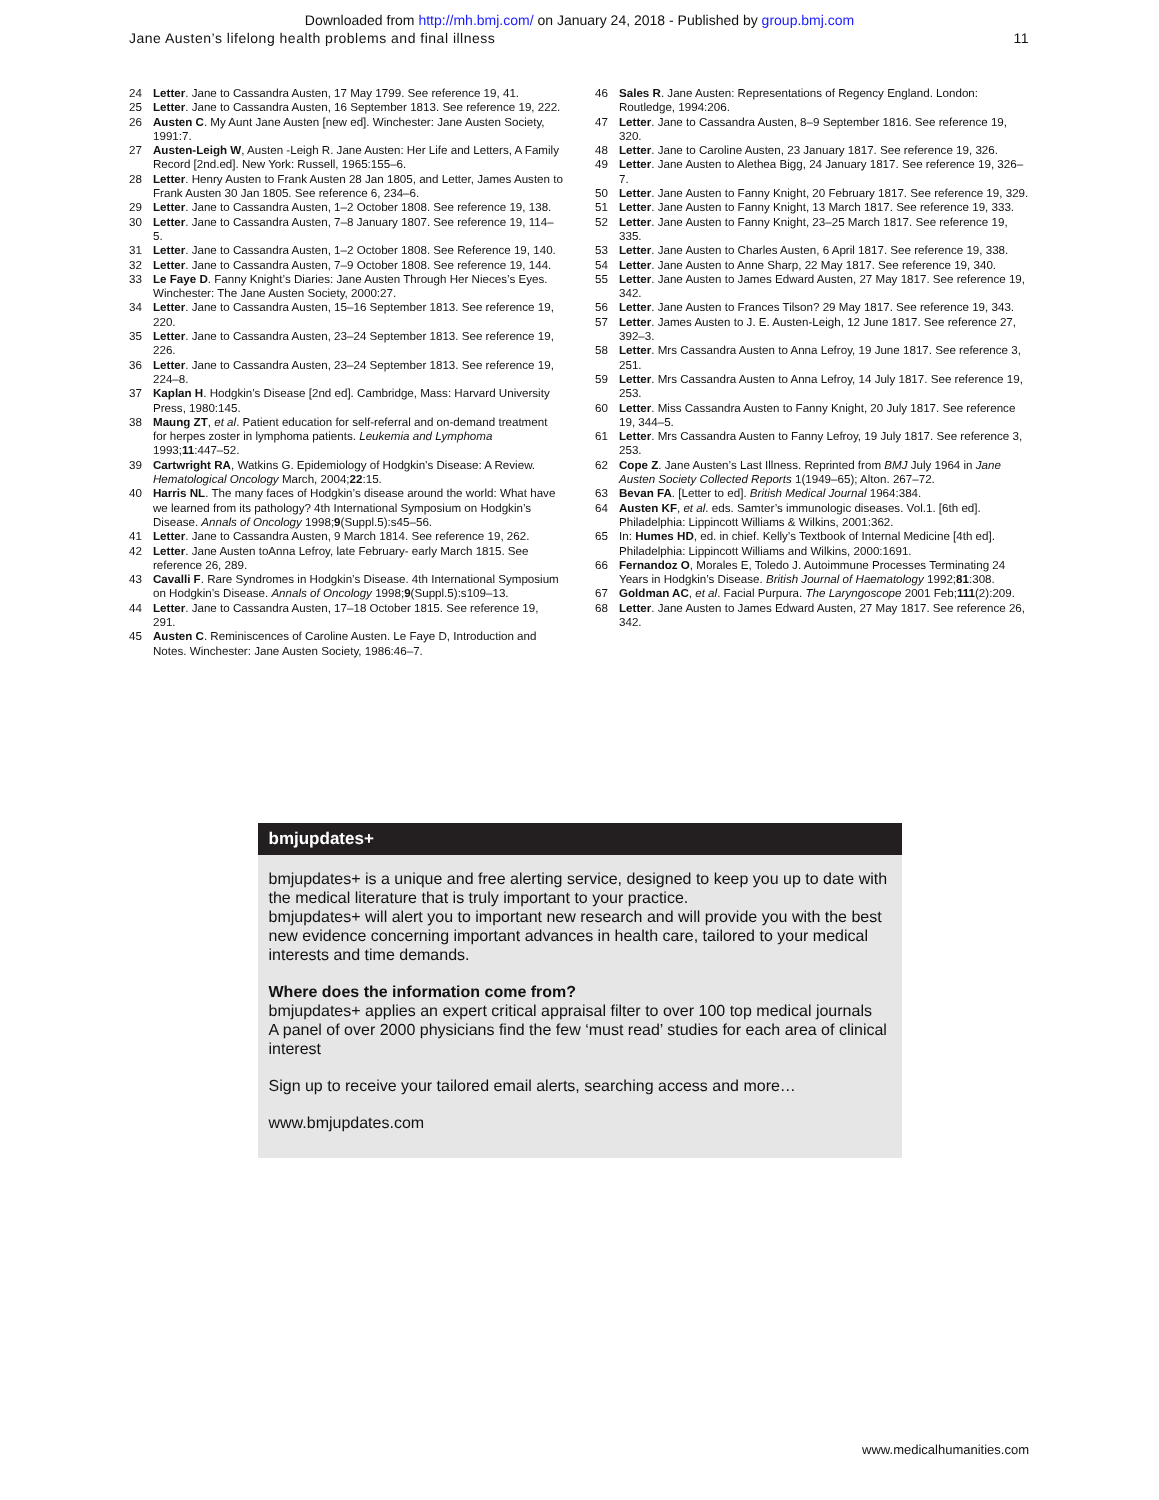Downloaded from http://mh.bmj.com/ on January 24, 2018 - Published by group.bmj.com
Jane Austen’s lifelong health problems and final illness 11
24 Letter. Jane to Cassandra Austen, 17 May 1799. See reference 19, 41.
25 Letter. Jane to Cassandra Austen, 16 September 1813. See reference 19, 222.
26 Austen C. My Aunt Jane Austen [new ed]. Winchester: Jane Austen Society, 1991:7.
27 Austen-Leigh W, Austen -Leigh R. Jane Austen: Her Life and Letters, A Family Record [2nd.ed]. New York: Russell, 1965:155–6.
28 Letter. Henry Austen to Frank Austen 28 Jan 1805, and Letter, James Austen to Frank Austen 30 Jan 1805. See reference 6, 234–6.
29 Letter. Jane to Cassandra Austen, 1–2 October 1808. See reference 19, 138.
30 Letter. Jane to Cassandra Austen, 7–8 January 1807. See reference 19, 114–5.
31 Letter. Jane to Cassandra Austen, 1–2 October 1808. See Reference 19, 140.
32 Letter. Jane to Cassandra Austen, 7–9 October 1808. See reference 19, 144.
33 Le Faye D. Fanny Knight’s Diaries: Jane Austen Through Her Nieces’s Eyes. Winchester: The Jane Austen Society, 2000:27.
34 Letter. Jane to Cassandra Austen, 15–16 September 1813. See reference 19, 220.
35 Letter. Jane to Cassandra Austen, 23–24 September 1813. See reference 19, 226.
36 Letter. Jane to Cassandra Austen, 23–24 September 1813. See reference 19, 224–8.
37 Kaplan H. Hodgkin’s Disease [2nd ed]. Cambridge, Mass: Harvard University Press, 1980:145.
38 Maung ZT, et al. Patient education for self-referral and on-demand treatment for herpes zoster in lymphoma patients. Leukemia and Lymphoma 1993;11:447–52.
39 Cartwright RA, Watkins G. Epidemiology of Hodgkin’s Disease: A Review. Hematological Oncology March, 2004;22:15.
40 Harris NL. The many faces of Hodgkin’s disease around the world: What have we learned from its pathology? 4th International Symposium on Hodgkin’s Disease. Annals of Oncology 1998;9(Suppl.5):s45–56.
41 Letter. Jane to Cassandra Austen, 9 March 1814. See reference 19, 262.
42 Letter. Jane Austen toAnna Lefroy, late February- early March 1815. See reference 26, 289.
43 Cavalli F. Rare Syndromes in Hodgkin’s Disease. 4th International Symposium on Hodgkin’s Disease. Annals of Oncology 1998;9(Suppl.5):s109–13.
44 Letter. Jane to Cassandra Austen, 17–18 October 1815. See reference 19, 291.
45 Austen C. Reminiscences of Caroline Austen. Le Faye D, Introduction and Notes. Winchester: Jane Austen Society, 1986:46–7.
46 Sales R. Jane Austen: Representations of Regency England. London: Routledge, 1994:206.
47 Letter. Jane to Cassandra Austen, 8–9 September 1816. See reference 19, 320.
48 Letter. Jane to Caroline Austen, 23 January 1817. See reference 19, 326.
49 Letter. Jane Austen to Alethea Bigg, 24 January 1817. See reference 19, 326–7.
50 Letter. Jane Austen to Fanny Knight, 20 February 1817. See reference 19, 329.
51 Letter. Jane Austen to Fanny Knight, 13 March 1817. See reference 19, 333.
52 Letter. Jane Austen to Fanny Knight, 23–25 March 1817. See reference 19, 335.
53 Letter. Jane Austen to Charles Austen, 6 April 1817. See reference 19, 338.
54 Letter. Jane Austen to Anne Sharp, 22 May 1817. See reference 19, 340.
55 Letter. Jane Austen to James Edward Austen, 27 May 1817. See reference 19, 342.
56 Letter. Jane Austen to Frances Tilson? 29 May 1817. See reference 19, 343.
57 Letter. James Austen to J. E. Austen-Leigh, 12 June 1817. See reference 27, 392–3.
58 Letter. Mrs Cassandra Austen to Anna Lefroy, 19 June 1817. See reference 3, 251.
59 Letter. Mrs Cassandra Austen to Anna Lefroy, 14 July 1817. See reference 19, 253.
60 Letter. Miss Cassandra Austen to Fanny Knight, 20 July 1817. See reference 19, 344–5.
61 Letter. Mrs Cassandra Austen to Fanny Lefroy, 19 July 1817. See reference 3, 253.
62 Cope Z. Jane Austen’s Last Illness. Reprinted from BMJ July 1964 in Jane Austen Society Collected Reports 1(1949–65); Alton. 267–72.
63 Bevan FA. [Letter to ed]. British Medical Journal 1964:384.
64 Austen KF, et al. eds. Samter’s immunologic diseases. Vol.1. [6th ed]. Philadelphia: Lippincott Williams & Wilkins, 2001:362.
65 In: Humes HD, ed. in chief. Kelly’s Textbook of Internal Medicine [4th ed]. Philadelphia: Lippincott Williams and Wilkins, 2000:1691.
66 Fernandoz O, Morales E, Toledo J. Autoimmune Processes Terminating 24 Years in Hodgkin’s Disease. British Journal of Haematology 1992;81:308.
67 Goldman AC, et al. Facial Purpura. The Laryngoscope 2001 Feb;111(2):209.
68 Letter. Jane Austen to James Edward Austen, 27 May 1817. See reference 26, 342.
bmjupdates+
bmjupdates+ is a unique and free alerting service, designed to keep you up to date with the medical literature that is truly important to your practice.
bmjupdates+ will alert you to important new research and will provide you with the best new evidence concerning important advances in health care, tailored to your medical interests and time demands.
Where does the information come from?
bmjupdates+ applies an expert critical appraisal filter to over 100 top medical journals
A panel of over 2000 physicians find the few ‘must read’ studies for each area of clinical interest
Sign up to receive your tailored email alerts, searching access and more…
www.bmjupdates.com
www.medicalhumanities.com